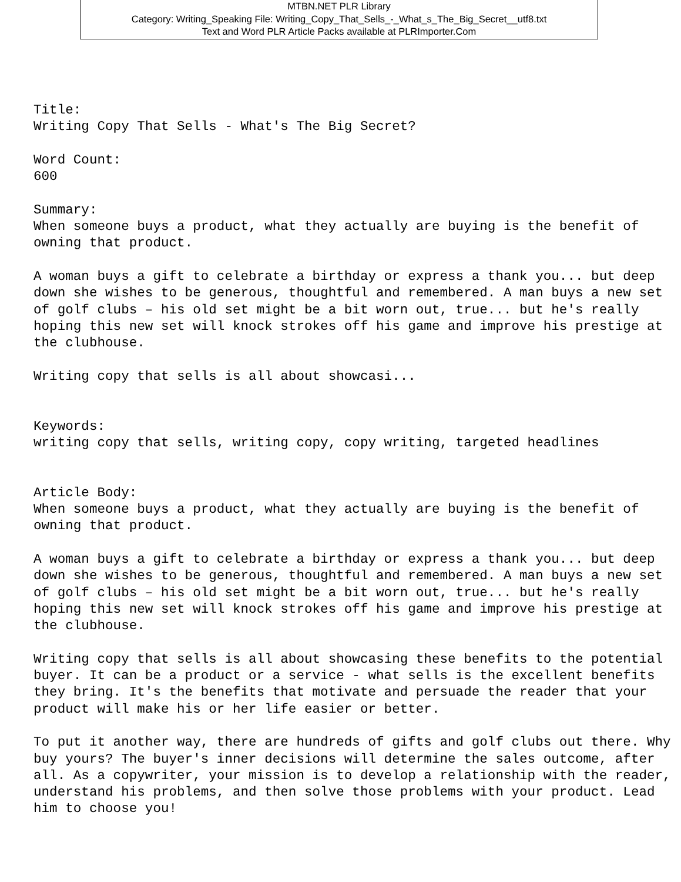MTBN.NET PLR Library
Category: Writing_Speaking File: Writing_Copy_That_Sells_-_What_s_The_Big_Secret__utf8.txt
Text and Word PLR Article Packs available at PLRImporter.Com
Title:
Writing Copy That Sells - What's The Big Secret?

Word Count:
600

Summary:
When someone buys a product, what they actually are buying is the benefit of
owning that product.

A woman buys a gift to celebrate a birthday or express a thank you... but deep
down she wishes to be generous, thoughtful and remembered. A man buys a new set
of golf clubs – his old set might be a bit worn out, true... but he's really
hoping this new set will knock strokes off his game and improve his prestige at
the clubhouse.

Writing copy that sells is all about showcasi...


Keywords:
writing copy that sells, writing copy, copy writing, targeted headlines


Article Body:
When someone buys a product, what they actually are buying is the benefit of
owning that product.

A woman buys a gift to celebrate a birthday or express a thank you... but deep
down she wishes to be generous, thoughtful and remembered. A man buys a new set
of golf clubs – his old set might be a bit worn out, true... but he's really
hoping this new set will knock strokes off his game and improve his prestige at
the clubhouse.

Writing copy that sells is all about showcasing these benefits to the potential
buyer. It can be a product or a service - what sells is the excellent benefits
they bring. It's the benefits that motivate and persuade the reader that your
product will make his or her life easier or better.

To put it another way, there are hundreds of gifts and golf clubs out there. Why
buy yours? The buyer's inner decisions will determine the sales outcome, after
all. As a copywriter, your mission is to develop a relationship with the reader,
understand his problems, and then solve those problems with your product. Lead
him to choose you!